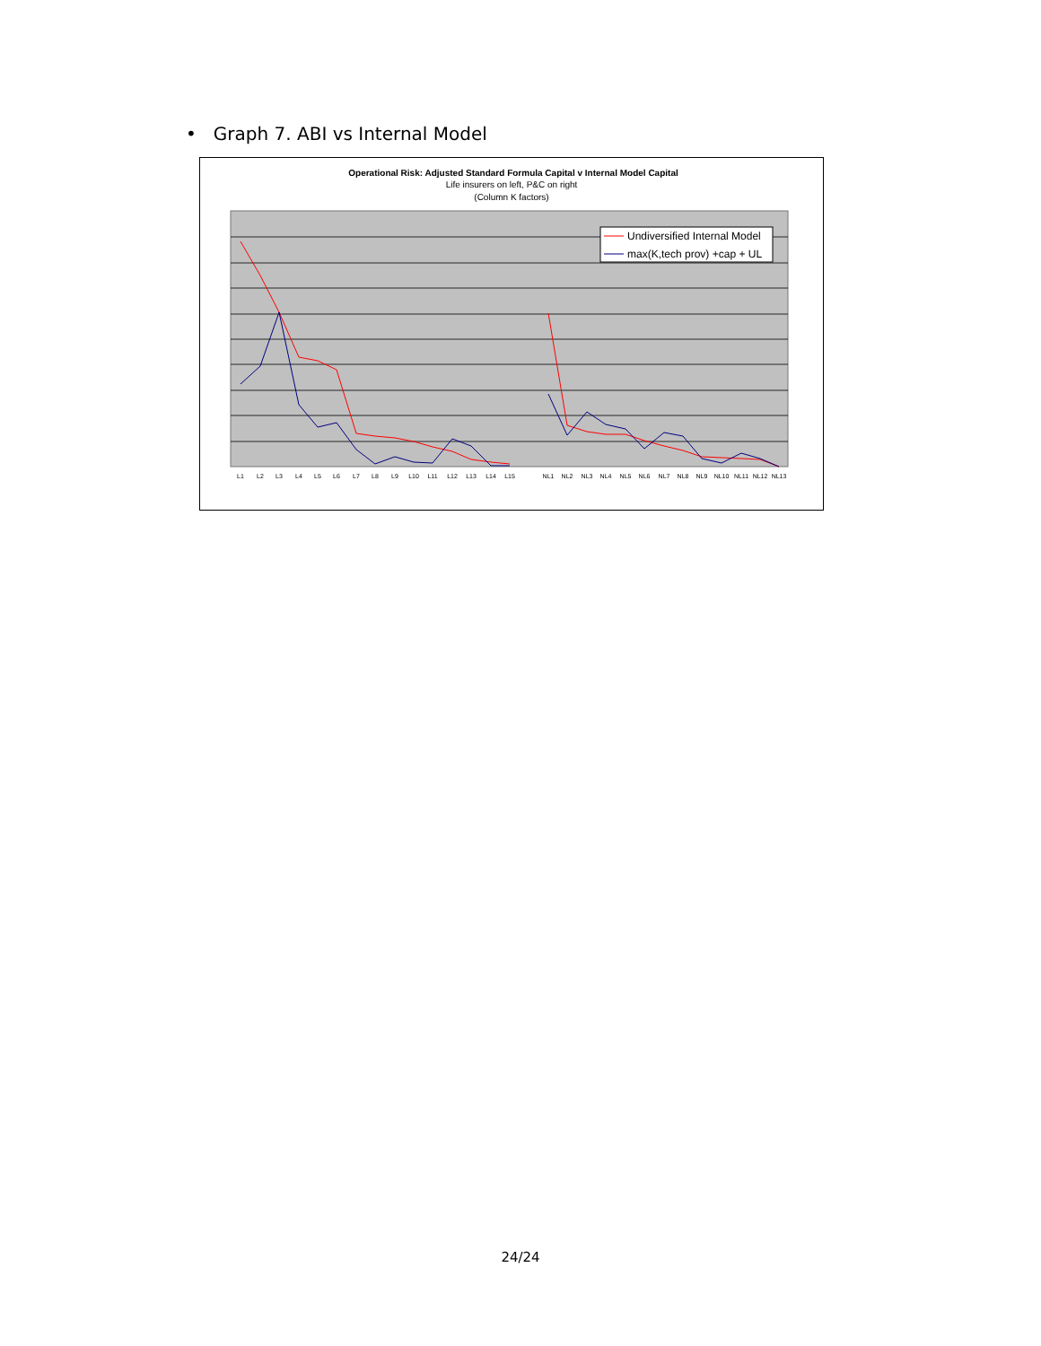• Graph 7. ABI vs Internal Model
Operational Risk: Adjusted Standard Formula Capital v Internal Model Capital
Life insurers on left, P&C on right
(Column K factors)
Undiversified Internal Model
max(K,tech prov) +cap + UL
L1
L2
L3
L4
L5
L6
L7
L8
L9
L10
L11
L12
L13
L14
L15
NL1
NL2
NL3
NL4
NL5
NL6
NL7
NL8
NL9
NL10
NL11
NL12
NL13
24/24